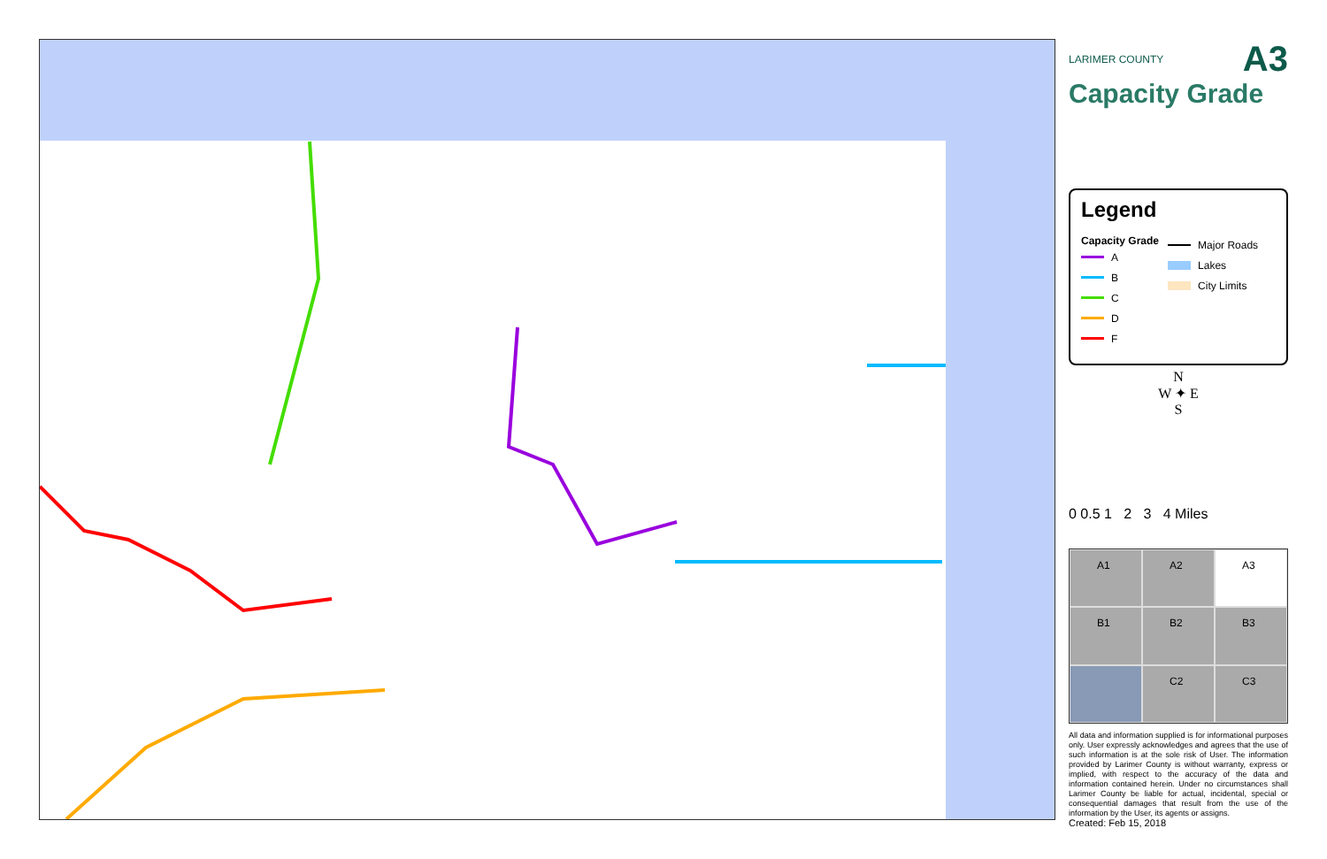LARIMER COUNTY
A3
Capacity Grade
Legend
Capacity Grade
A
B
C
D
F
Major Roads
Lakes
City Limits
N
W ✦ E
S
0 0.5 1 2 3 4 Miles
A1
A2
A3
B1
B2
B3
C2
C3
All data and information supplied is for informational purposes only. User expressly acknowledges and agrees that the use of such information is at the sole risk of User. The information provided by Larimer County is without warranty, express or implied, with respect to the accuracy of the data and information contained herein. Under no circumstances shall Larimer County be liable for actual, incidental, special or consequential damages that result from the use of the information by the User, its agents or assigns.
Created: Feb 15, 2018